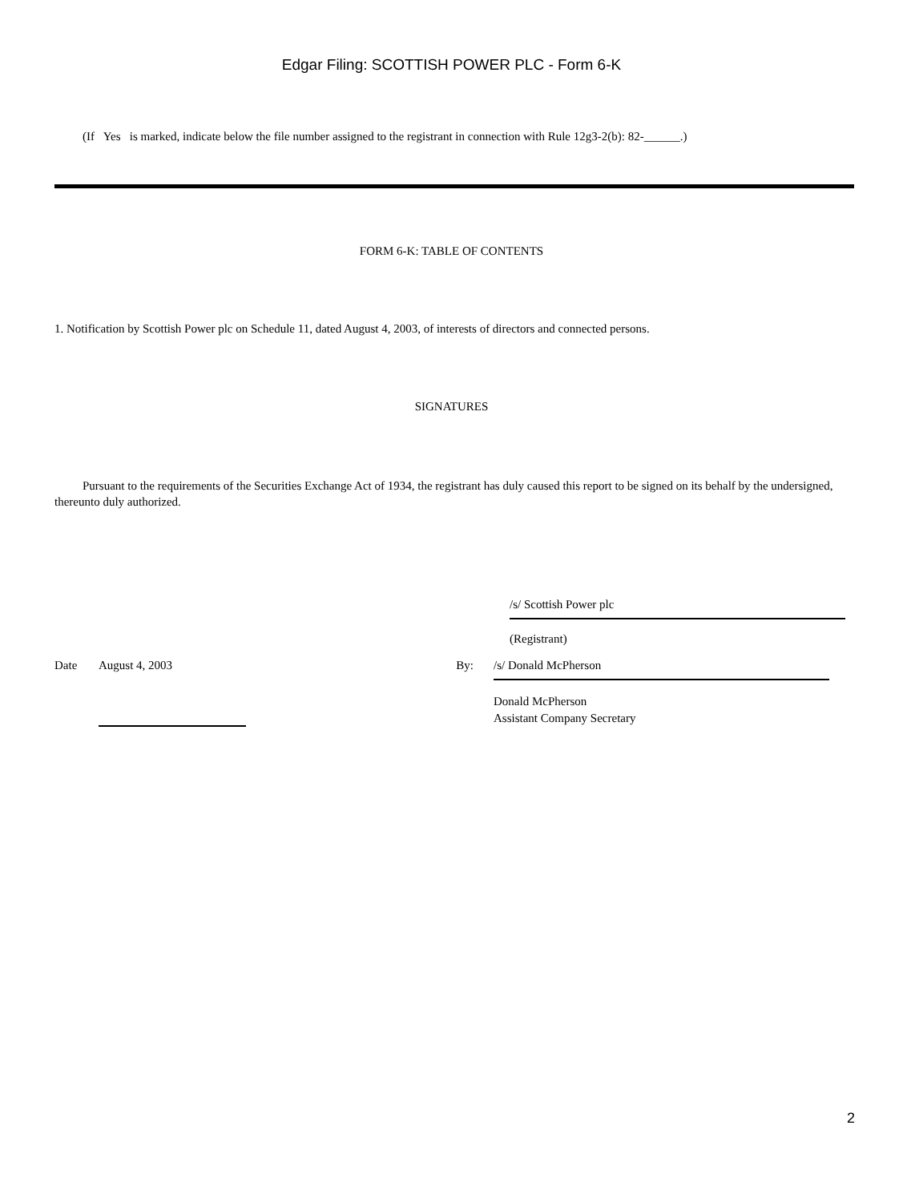Edgar Filing: SCOTTISH POWER PLC - Form 6-K
(If Yes is marked, indicate below the file number assigned to the registrant in connection with Rule 12g3-2(b): 82-______.)
FORM 6-K: TABLE OF CONTENTS
1. Notification by Scottish Power plc on Schedule 11, dated August 4, 2003, of interests of directors and connected persons.
SIGNATURES
Pursuant to the requirements of the Securities Exchange Act of 1934, the registrant has duly caused this report to be signed on its behalf by the undersigned, thereunto duly authorized.
/s/ Scottish Power plc
(Registrant)
Date August 4, 2003 By: /s/ Donald McPherson
Donald McPherson
Assistant Company Secretary
2